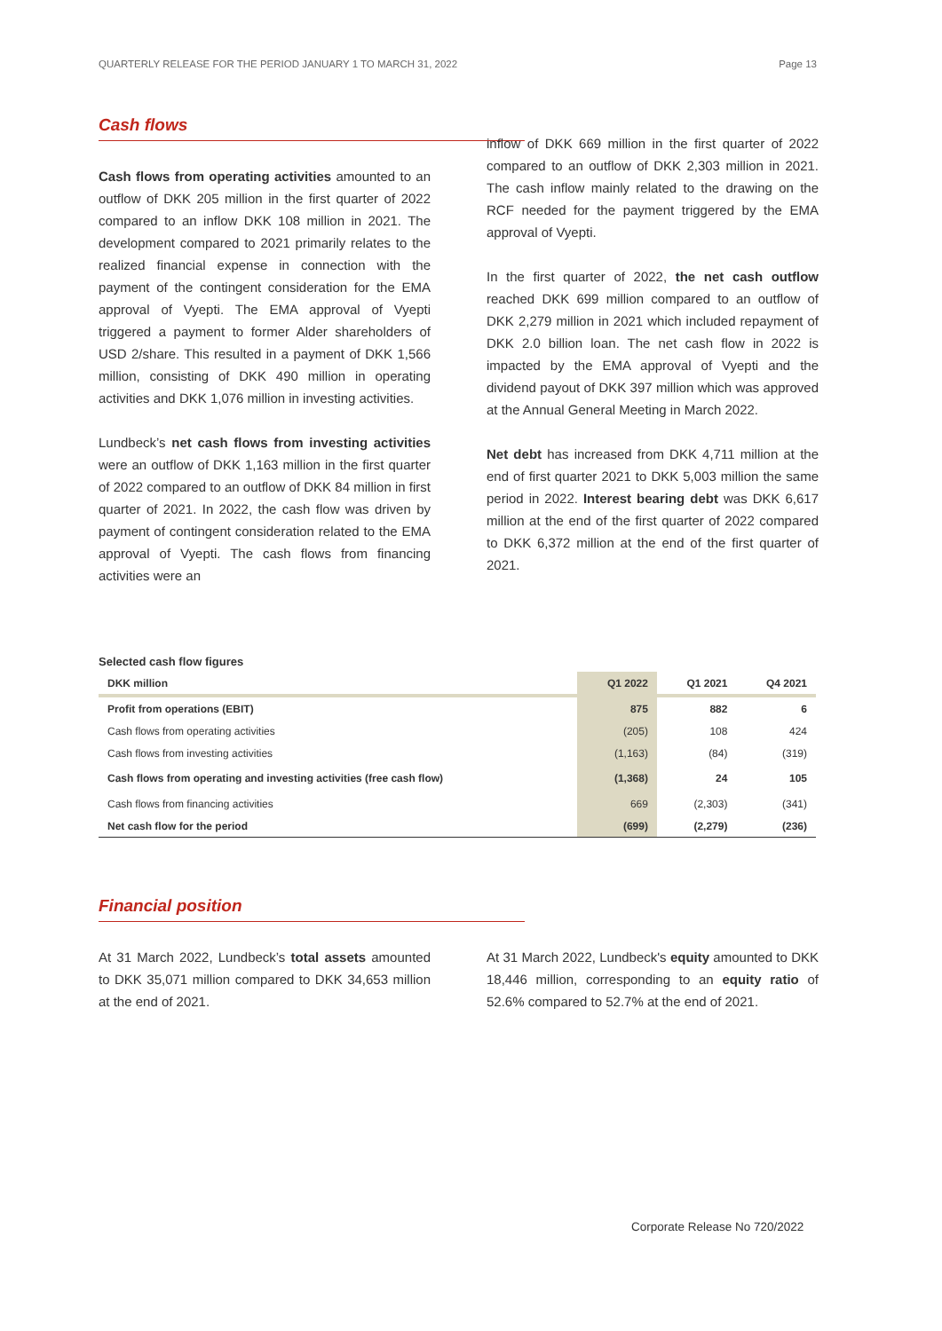QUARTERLY RELEASE FOR THE PERIOD JANUARY 1 TO MARCH 31, 2022 Page 13
Cash flows
Cash flows from operating activities amounted to an outflow of DKK 205 million in the first quarter of 2022 compared to an inflow DKK 108 million in 2021. The development compared to 2021 primarily relates to the realized financial expense in connection with the payment of the contingent consideration for the EMA approval of Vyepti. The EMA approval of Vyepti triggered a payment to former Alder shareholders of USD 2/share. This resulted in a payment of DKK 1,566 million, consisting of DKK 490 million in operating activities and DKK 1,076 million in investing activities.
Lundbeck’s net cash flows from investing activities were an outflow of DKK 1,163 million in the first quarter of 2022 compared to an outflow of DKK 84 million in first quarter of 2021. In 2022, the cash flow was driven by payment of contingent consideration related to the EMA approval of Vyepti. The cash flows from financing activities were an
inflow of DKK 669 million in the first quarter of 2022 compared to an outflow of DKK 2,303 million in 2021. The cash inflow mainly related to the drawing on the RCF needed for the payment triggered by the EMA approval of Vyepti.
In the first quarter of 2022, the net cash outflow reached DKK 699 million compared to an outflow of DKK 2,279 million in 2021 which included repayment of DKK 2.0 billion loan. The net cash flow in 2022 is impacted by the EMA approval of Vyepti and the dividend payout of DKK 397 million which was approved at the Annual General Meeting in March 2022.
Net debt has increased from DKK 4,711 million at the end of first quarter 2021 to DKK 5,003 million the same period in 2022. Interest bearing debt was DKK 6,617 million at the end of the first quarter of 2022 compared to DKK 6,372 million at the end of the first quarter of 2021.
Selected cash flow figures
| DKK million | Q1 2022 | Q1 2021 | Q4 2021 |
| --- | --- | --- | --- |
| Profit from operations (EBIT) | 875 | 882 | 6 |
| Cash flows from operating activities | (205) | 108 | 424 |
| Cash flows from investing activities | (1,163) | (84) | (319) |
| Cash flows from operating and investing activities (free cash flow) | (1,368) | 24 | 105 |
| Cash flows from financing activities | 669 | (2,303) | (341) |
| Net cash flow for the period | (699) | (2,279) | (236) |
Financial position
At 31 March 2022, Lundbeck’s total assets amounted to DKK 35,071 million compared to DKK 34,653 million at the end of 2021.
At 31 March 2022, Lundbeck's equity amounted to DKK 18,446 million, corresponding to an equity ratio of 52.6% compared to 52.7% at the end of 2021.
Corporate Release No 720/2022